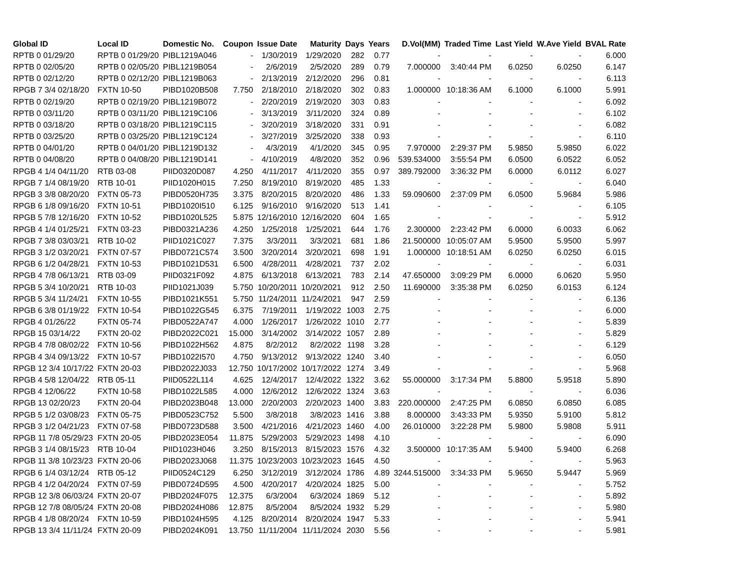| Global ID | Local ID | Domestic No. | Coupon | Issue Date | Maturity | Days | Years | D.Vol(MM) | Traded Time | Last Yield | W.Ave Yield | BVAL Rate |
| --- | --- | --- | --- | --- | --- | --- | --- | --- | --- | --- | --- | --- |
| RPTB 0 01/29/20 | RPTB 0 01/29/20 | PIBL1219A046 | - | 1/30/2019 | 1/29/2020 | 282 | 0.77 | - | - | - | - | 6.000 |
| RPTB 0 02/05/20 | RPTB 0 02/05/20 | PIBL1219B054 | - | 2/6/2019 | 2/5/2020 | 289 | 0.79 | 7.000000 | 3:40:44 PM | 6.0250 | 6.0250 | 6.147 |
| RPTB 0 02/12/20 | RPTB 0 02/12/20 | PIBL1219B063 | - | 2/13/2019 | 2/12/2020 | 296 | 0.81 | - | - | - | - | 6.113 |
| RPGB 7 3/4 02/18/20 | FXTN 10-50 | PIBD1020B508 | 7.750 | 2/18/2010 | 2/18/2020 | 302 | 0.83 | 1.000000 | 10:18:36 AM | 6.1000 | 6.1000 | 5.991 |
| RPTB 0 02/19/20 | RPTB 0 02/19/20 | PIBL1219B072 | - | 2/20/2019 | 2/19/2020 | 303 | 0.83 | - | - | - | - | 6.092 |
| RPTB 0 03/11/20 | RPTB 0 03/11/20 | PIBL1219C106 | - | 3/13/2019 | 3/11/2020 | 324 | 0.89 | - | - | - | - | 6.102 |
| RPTB 0 03/18/20 | RPTB 0 03/18/20 | PIBL1219C115 | - | 3/20/2019 | 3/18/2020 | 331 | 0.91 | - | - | - | - | 6.082 |
| RPTB 0 03/25/20 | RPTB 0 03/25/20 | PIBL1219C124 | - | 3/27/2019 | 3/25/2020 | 338 | 0.93 | - | - | - | - | 6.110 |
| RPTB 0 04/01/20 | RPTB 0 04/01/20 | PIBL1219D132 | - | 4/3/2019 | 4/1/2020 | 345 | 0.95 | 7.970000 | 2:29:37 PM | 5.9850 | 5.9850 | 6.022 |
| RPTB 0 04/08/20 | RPTB 0 04/08/20 | PIBL1219D141 | - | 4/10/2019 | 4/8/2020 | 352 | 0.96 | 539.534000 | 3:55:54 PM | 6.0500 | 6.0522 | 6.052 |
| RPGB 4 1/4 04/11/20 | RTB 03-08 | PIID0320D087 | 4.250 | 4/11/2017 | 4/11/2020 | 355 | 0.97 | 389.792000 | 3:36:32 PM | 6.0000 | 6.0112 | 6.027 |
| RPGB 7 1/4 08/19/20 | RTB 10-01 | PIID1020H015 | 7.250 | 8/19/2010 | 8/19/2020 | 485 | 1.33 | - | - | - | - | 6.040 |
| RPGB 3 3/8 08/20/20 | FXTN 05-73 | PIBD0520H735 | 3.375 | 8/20/2015 | 8/20/2020 | 486 | 1.33 | 59.090600 | 2:37:09 PM | 6.0500 | 5.9684 | 5.986 |
| RPGB 6 1/8 09/16/20 | FXTN 10-51 | PIBD1020I510 | 6.125 | 9/16/2010 | 9/16/2020 | 513 | 1.41 | - | - | - | - | 6.105 |
| RPGB 5 7/8 12/16/20 | FXTN 10-52 | PIBD1020L525 | 5.875 | 12/16/2010 | 12/16/2020 | 604 | 1.65 | - | - | - | - | 5.912 |
| RPGB 4 1/4 01/25/21 | FXTN 03-23 | PIBD0321A236 | 4.250 | 1/25/2018 | 1/25/2021 | 644 | 1.76 | 2.300000 | 2:23:42 PM | 6.0000 | 6.0033 | 6.062 |
| RPGB 7 3/8 03/03/21 | RTB 10-02 | PIID1021C027 | 7.375 | 3/3/2011 | 3/3/2021 | 681 | 1.86 | 21.500000 | 10:05:07 AM | 5.9500 | 5.9500 | 5.997 |
| RPGB 3 1/2 03/20/21 | FXTN 07-57 | PIBD0721C574 | 3.500 | 3/20/2014 | 3/20/2021 | 698 | 1.91 | 1.000000 | 10:18:51 AM | 6.0250 | 6.0250 | 6.015 |
| RPGB 6 1/2 04/28/21 | FXTN 10-53 | PIBD1021D531 | 6.500 | 4/28/2011 | 4/28/2021 | 737 | 2.02 | - | - | - | - | 6.031 |
| RPGB 4 7/8 06/13/21 | RTB 03-09 | PIID0321F092 | 4.875 | 6/13/2018 | 6/13/2021 | 783 | 2.14 | 47.650000 | 3:09:29 PM | 6.0000 | 6.0620 | 5.950 |
| RPGB 5 3/4 10/20/21 | RTB 10-03 | PIID1021J039 | 5.750 | 10/20/2011 | 10/20/2021 | 912 | 2.50 | 11.690000 | 3:35:38 PM | 6.0250 | 6.0153 | 6.124 |
| RPGB 5 3/4 11/24/21 | FXTN 10-55 | PIBD1021K551 | 5.750 | 11/24/2011 | 11/24/2021 | 947 | 2.59 | - | - | - | - | 6.136 |
| RPGB 6 3/8 01/19/22 | FXTN 10-54 | PIBD1022G545 | 6.375 | 7/19/2011 | 1/19/2022 | 1003 | 2.75 | - | - | - | - | 6.000 |
| RPGB 4 01/26/22 | FXTN 05-74 | PIBD0522A747 | 4.000 | 1/26/2017 | 1/26/2022 | 1010 | 2.77 | - | - | - | - | 5.839 |
| RPGB 15 03/14/22 | FXTN 20-02 | PIBD2022C021 | 15.000 | 3/14/2002 | 3/14/2022 | 1057 | 2.89 | - | - | - | - | 5.829 |
| RPGB 4 7/8 08/02/22 | FXTN 10-56 | PIBD1022H562 | 4.875 | 8/2/2012 | 8/2/2022 | 1198 | 3.28 | - | - | - | - | 6.129 |
| RPGB 4 3/4 09/13/22 | FXTN 10-57 | PIBD1022I570 | 4.750 | 9/13/2012 | 9/13/2022 | 1240 | 3.40 | - | - | - | - | 6.050 |
| RPGB 12 3/4 10/17/22 | FXTN 20-03 | PIBD2022J033 | 12.750 | 10/17/2002 | 10/17/2022 | 1274 | 3.49 | - | - | - | - | 5.968 |
| RPGB 4 5/8 12/04/22 | RTB 05-11 | PIID0522L114 | 4.625 | 12/4/2017 | 12/4/2022 | 1322 | 3.62 | 55.000000 | 3:17:34 PM | 5.8800 | 5.9518 | 5.890 |
| RPGB 4 12/06/22 | FXTN 10-58 | PIBD1022L585 | 4.000 | 12/6/2012 | 12/6/2022 | 1324 | 3.63 | - | - | - | - | 6.036 |
| RPGB 13 02/20/23 | FXTN 20-04 | PIBD2023B048 | 13.000 | 2/20/2003 | 2/20/2023 | 1400 | 3.83 | 220.000000 | 2:47:25 PM | 6.0850 | 6.0850 | 6.085 |
| RPGB 5 1/2 03/08/23 | FXTN 05-75 | PIBD0523C752 | 5.500 | 3/8/2018 | 3/8/2023 | 1416 | 3.88 | 8.000000 | 3:43:33 PM | 5.9350 | 5.9100 | 5.812 |
| RPGB 3 1/2 04/21/23 | FXTN 07-58 | PIBD0723D588 | 3.500 | 4/21/2016 | 4/21/2023 | 1460 | 4.00 | 26.010000 | 3:22:28 PM | 5.9800 | 5.9808 | 5.911 |
| RPGB 11 7/8 05/29/23 | FXTN 20-05 | PIBD2023E054 | 11.875 | 5/29/2003 | 5/29/2023 | 1498 | 4.10 | - | - | - | - | 6.090 |
| RPGB 3 1/4 08/15/23 | RTB 10-04 | PIID1023H046 | 3.250 | 8/15/2013 | 8/15/2023 | 1576 | 4.32 | 3.500000 | 10:17:35 AM | 5.9400 | 5.9400 | 6.268 |
| RPGB 11 3/8 10/23/23 | FXTN 20-06 | PIBD2023J068 | 11.375 | 10/23/2003 | 10/23/2023 | 1645 | 4.50 | - | - | - | - | 5.963 |
| RPGB 6 1/4 03/12/24 | RTB 05-12 | PIID0524C129 | 6.250 | 3/12/2019 | 3/12/2024 | 1786 | 4.89 | 3244.515000 | 3:34:33 PM | 5.9650 | 5.9447 | 5.969 |
| RPGB 4 1/2 04/20/24 | FXTN 07-59 | PIBD0724D595 | 4.500 | 4/20/2017 | 4/20/2024 | 1825 | 5.00 | - | - | - | - | 5.752 |
| RPGB 12 3/8 06/03/24 | FXTN 20-07 | PIBD2024F075 | 12.375 | 6/3/2004 | 6/3/2024 | 1869 | 5.12 | - | - | - | - | 5.892 |
| RPGB 12 7/8 08/05/24 | FXTN 20-08 | PIBD2024H086 | 12.875 | 8/5/2004 | 8/5/2024 | 1932 | 5.29 | - | - | - | - | 5.980 |
| RPGB 4 1/8 08/20/24 | FXTN 10-59 | PIBD1024H595 | 4.125 | 8/20/2014 | 8/20/2024 | 1947 | 5.33 | - | - | - | - | 5.941 |
| RPGB 13 3/4 11/11/24 | FXTN 20-09 | PIBD2024K091 | 13.750 | 11/11/2004 | 11/11/2024 | 2030 | 5.56 | - | - | - | - | 5.981 |